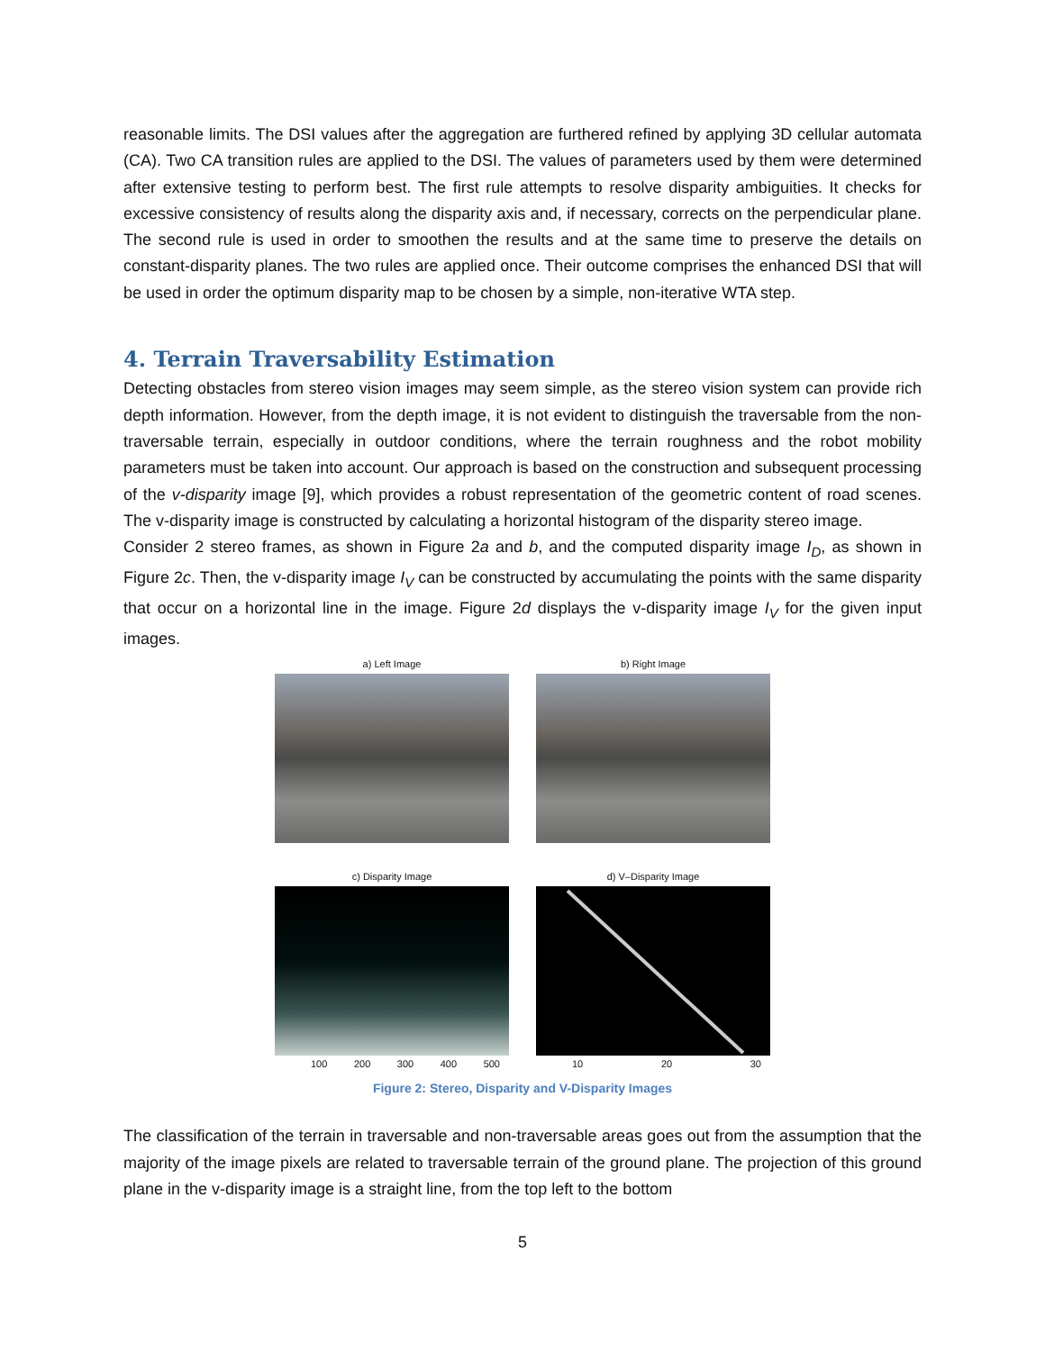reasonable limits. The DSI values after the aggregation are furthered refined by applying 3D cellular automata (CA). Two CA transition rules are applied to the DSI. The values of parameters used by them were determined after extensive testing to perform best. The first rule attempts to resolve disparity ambiguities. It checks for excessive consistency of results along the disparity axis and, if necessary, corrects on the perpendicular plane. The second rule is used in order to smoothen the results and at the same time to preserve the details on constant-disparity planes. The two rules are applied once. Their outcome comprises the enhanced DSI that will be used in order the optimum disparity map to be chosen by a simple, non-iterative WTA step.
4. Terrain Traversability Estimation
Detecting obstacles from stereo vision images may seem simple, as the stereo vision system can provide rich depth information. However, from the depth image, it is not evident to distinguish the traversable from the non-traversable terrain, especially in outdoor conditions, where the terrain roughness and the robot mobility parameters must be taken into account. Our approach is based on the construction and subsequent processing of the v-disparity image [9], which provides a robust representation of the geometric content of road scenes. The v-disparity image is constructed by calculating a horizontal histogram of the disparity stereo image.
Consider 2 stereo frames, as shown in Figure 2a and b, and the computed disparity image I<sub>D</sub>, as shown in Figure 2c. Then, the v-disparity image I<sub>V</sub> can be constructed by accumulating the points with the same disparity that occur on a horizontal line in the image. Figure 2d displays the v-disparity image I<sub>V</sub> for the given input images.
a) Left Image
b) Right Image
c) Disparity Image
100 200 300 400 500
d) V–Disparity Image
10 20 30
Figure 2: Stereo, Disparity and V-Disparity Images
The classification of the terrain in traversable and non-traversable areas goes out from the assumption that the majority of the image pixels are related to traversable terrain of the ground plane. The projection of this ground plane in the v-disparity image is a straight line, from the top left to the bottom
5